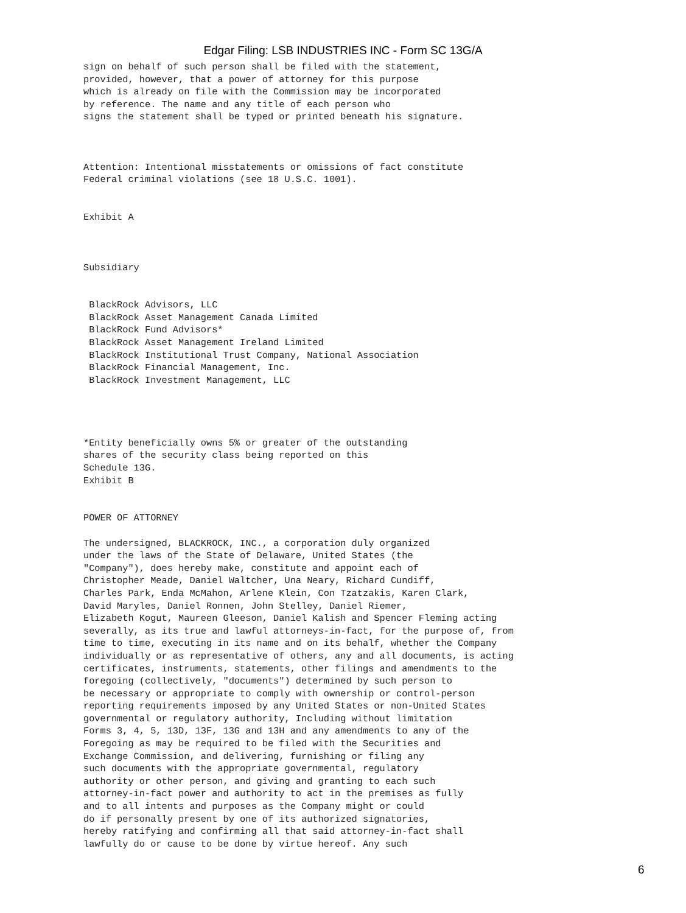Edgar Filing: LSB INDUSTRIES INC - Form SC 13G/A
sign on behalf of such person shall be filed with the statement,
provided, however, that a power of attorney for this purpose
which is already on file with the Commission may be incorporated
by reference. The name and any title of each person who
signs the statement shall be typed or printed beneath his signature.



Attention: Intentional misstatements or omissions of fact constitute
Federal criminal violations (see 18 U.S.C. 1001).


Exhibit A



Subsidiary


 BlackRock Advisors, LLC
 BlackRock Asset Management Canada Limited
 BlackRock Fund Advisors*
 BlackRock Asset Management Ireland Limited
 BlackRock Institutional Trust Company, National Association
 BlackRock Financial Management, Inc.
 BlackRock Investment Management, LLC




*Entity beneficially owns 5% or greater of the outstanding
shares of the security class being reported on this
Schedule 13G.
Exhibit B


POWER OF ATTORNEY

The undersigned, BLACKROCK, INC., a corporation duly organized
under the laws of the State of Delaware, United States (the
"Company"), does hereby make, constitute and appoint each of
Christopher Meade, Daniel Waltcher, Una Neary, Richard Cundiff,
Charles Park, Enda McMahon, Arlene Klein, Con Tzatzakis, Karen Clark,
David Maryles, Daniel Ronnen, John Stelley, Daniel Riemer,
Elizabeth Kogut, Maureen Gleeson, Daniel Kalish and Spencer Fleming acting
severally, as its true and lawful attorneys-in-fact, for the purpose of, from
time to time, executing in its name and on its behalf, whether the Company
individually or as representative of others, any and all documents, is acting
certificates, instruments, statements, other filings and amendments to the
foregoing (collectively, "documents") determined by such person to
be necessary or appropriate to comply with ownership or control-person
reporting requirements imposed by any United States or non-United States
governmental or regulatory authority, Including without limitation
Forms 3, 4, 5, 13D, 13F, 13G and 13H and any amendments to any of the
Foregoing as may be required to be filed with the Securities and
Exchange Commission, and delivering, furnishing or filing any
such documents with the appropriate governmental, regulatory
authority or other person, and giving and granting to each such
attorney-in-fact power and authority to act in the premises as fully
and to all intents and purposes as the Company might or could
do if personally present by one of its authorized signatories,
hereby ratifying and confirming all that said attorney-in-fact shall
lawfully do or cause to be done by virtue hereof. Any such
6